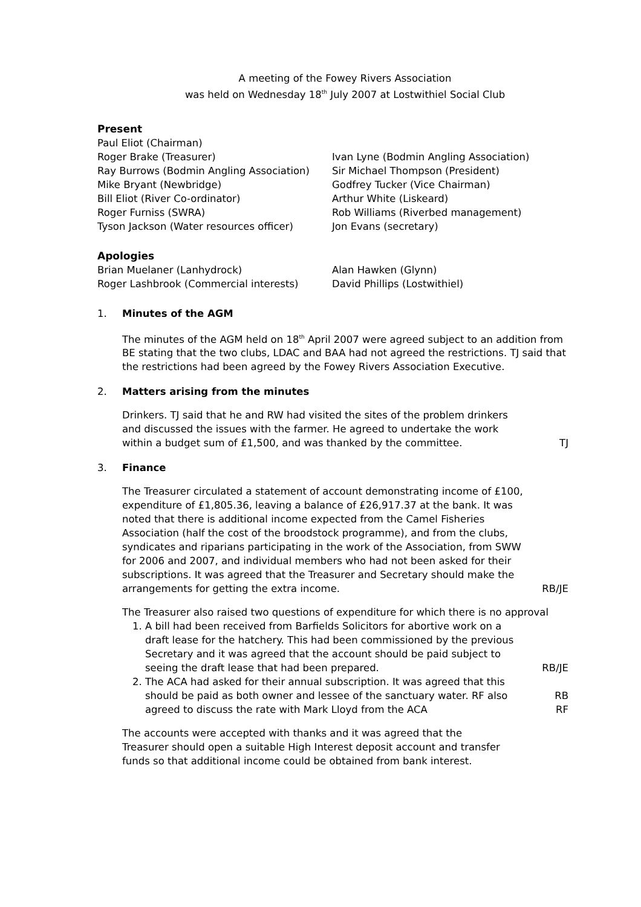A meeting of the Fowey Rivers Association
was held on Wednesday 18<sup>th</sup> July 2007 at Lostwithiel Social Club
Present
Paul Eliot (Chairman)
Roger Brake (Treasurer)
Ivan Lyne (Bodmin Angling Association)
Ray Burrows (Bodmin Angling Association)
Sir Michael Thompson (President)
Mike Bryant (Newbridge)
Godfrey Tucker (Vice Chairman)
Bill Eliot (River Co-ordinator)
Arthur White (Liskeard)
Roger Furniss (SWRA)
Rob Williams (Riverbed management)
Tyson Jackson (Water resources officer)
Jon Evans (secretary)
Apologies
Brian Muelaner (Lanhydrock)
Alan Hawken (Glynn)
Roger Lashbrook (Commercial interests)
David Phillips (Lostwithiel)
1. Minutes of the AGM
The minutes of the AGM held on 18<sup>th</sup> April 2007 were agreed subject to an addition from BE stating that the two clubs, LDAC and BAA had not agreed the restrictions. TJ said that the restrictions had been agreed by the Fowey Rivers Association Executive.
2. Matters arising from the minutes
Drinkers. TJ said that he and RW had visited the sites of the problem drinkers and discussed the issues with the farmer. He agreed to undertake the work within a budget sum of £1,500, and was thanked by the committee.
TJ
3. Finance
The Treasurer circulated a statement of account demonstrating income of £100, expenditure of £1,805.36, leaving a balance of £26,917.37 at the bank. It was noted that there is additional income expected from the Camel Fisheries Association (half the cost of the broodstock programme), and from the clubs, syndicates and riparians participating in the work of the Association, from SWW for 2006 and 2007, and individual members who had not been asked for their subscriptions. It was agreed that the Treasurer and Secretary should make the arrangements for getting the extra income.
RB/JE
The Treasurer also raised two questions of expenditure for which there is no approval
1. A bill had been received from Barfields Solicitors for abortive work on a draft lease for the hatchery. This had been commissioned by the previous Secretary and it was agreed that the account should be paid subject to seeing the draft lease that had been prepared.
RB/JE
2. The ACA had asked for their annual subscription. It was agreed that this should be paid as both owner and lessee of the sanctuary water. RF also agreed to discuss the rate with Mark Lloyd from the ACA
RB
RF
The accounts were accepted with thanks and it was agreed that the Treasurer should open a suitable High Interest deposit account and transfer funds so that additional income could be obtained from bank interest.